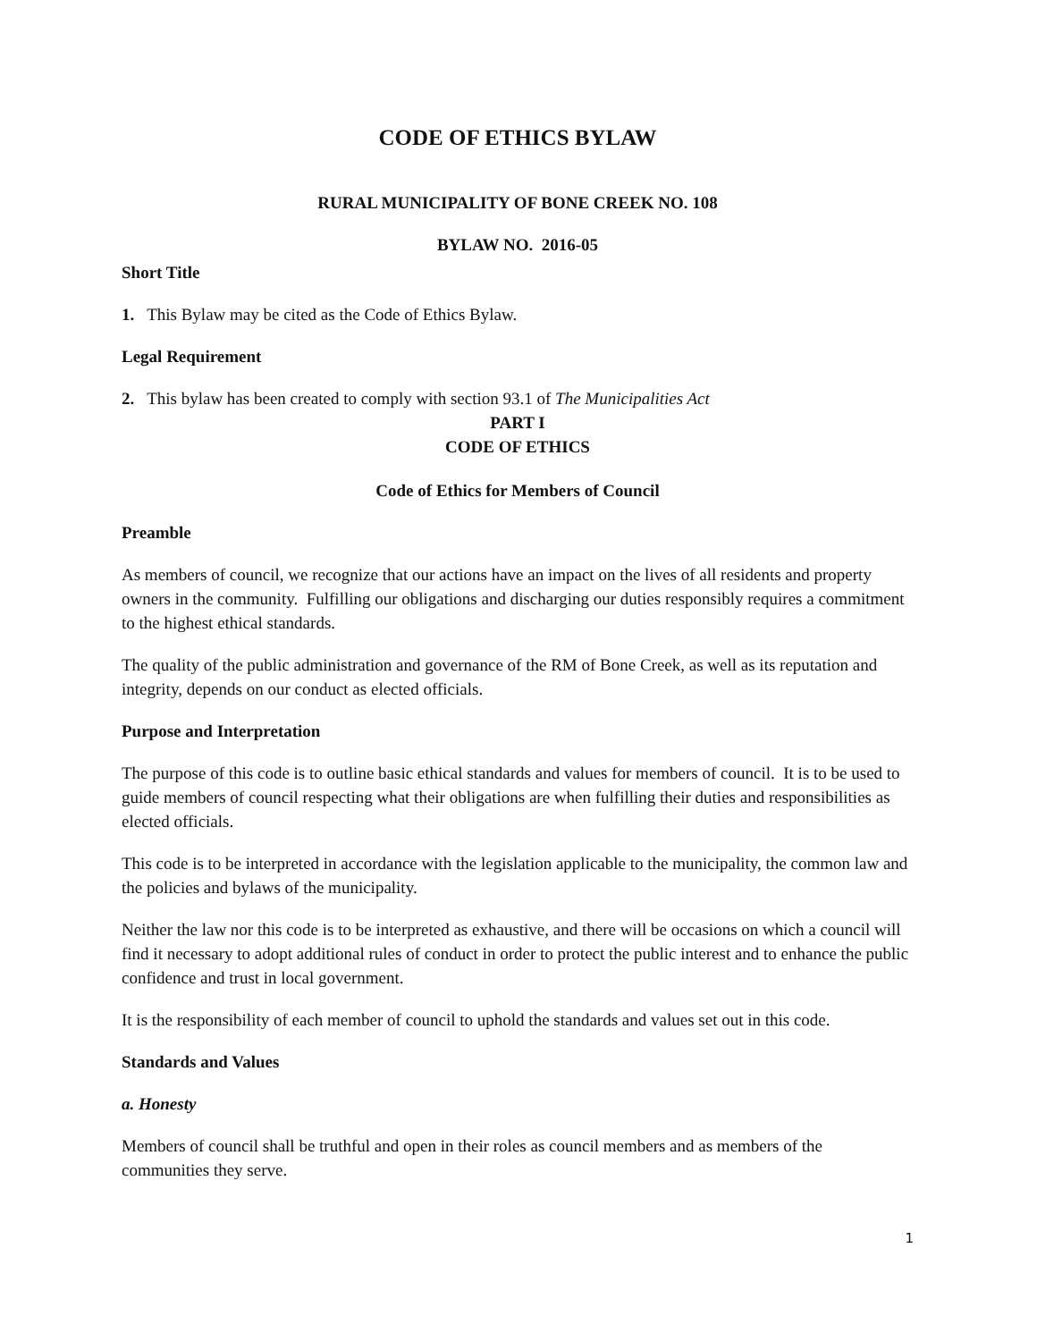CODE OF ETHICS BYLAW
RURAL MUNICIPALITY OF BONE CREEK NO. 108
BYLAW NO. 2016-05
Short Title
1. This Bylaw may be cited as the Code of Ethics Bylaw.
Legal Requirement
2. This bylaw has been created to comply with section 93.1 of The Municipalities Act
PART I
CODE OF ETHICS
Code of Ethics for Members of Council
Preamble
As members of council, we recognize that our actions have an impact on the lives of all residents and property owners in the community. Fulfilling our obligations and discharging our duties responsibly requires a commitment to the highest ethical standards.
The quality of the public administration and governance of the RM of Bone Creek, as well as its reputation and integrity, depends on our conduct as elected officials.
Purpose and Interpretation
The purpose of this code is to outline basic ethical standards and values for members of council. It is to be used to guide members of council respecting what their obligations are when fulfilling their duties and responsibilities as elected officials.
This code is to be interpreted in accordance with the legislation applicable to the municipality, the common law and the policies and bylaws of the municipality.
Neither the law nor this code is to be interpreted as exhaustive, and there will be occasions on which a council will find it necessary to adopt additional rules of conduct in order to protect the public interest and to enhance the public confidence and trust in local government.
It is the responsibility of each member of council to uphold the standards and values set out in this code.
Standards and Values
a. Honesty
Members of council shall be truthful and open in their roles as council members and as members of the communities they serve.
1